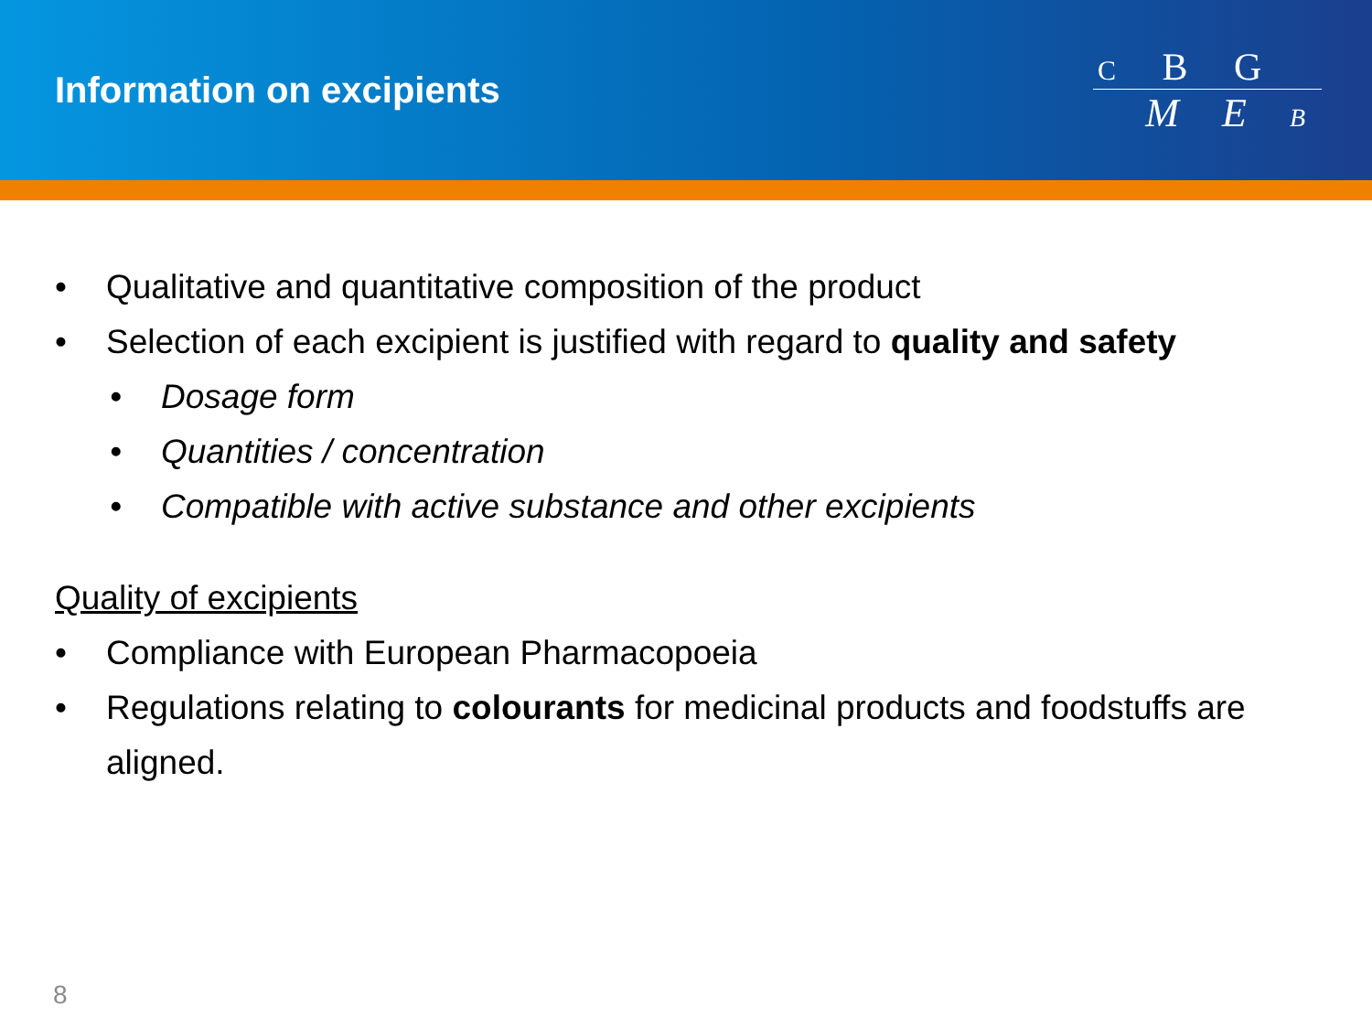Information on excipients
C B G
M E B
• Qualitative and quantitative composition of the product
• Selection of each excipient is justified with regard to quality and safety
• Dosage form
• Quantities / concentration
• Compatible with active substance and other excipients
Quality of excipients
• Compliance with European Pharmacopoeia
• Regulations relating to colourants for medicinal products and foodstuffs are aligned.
8